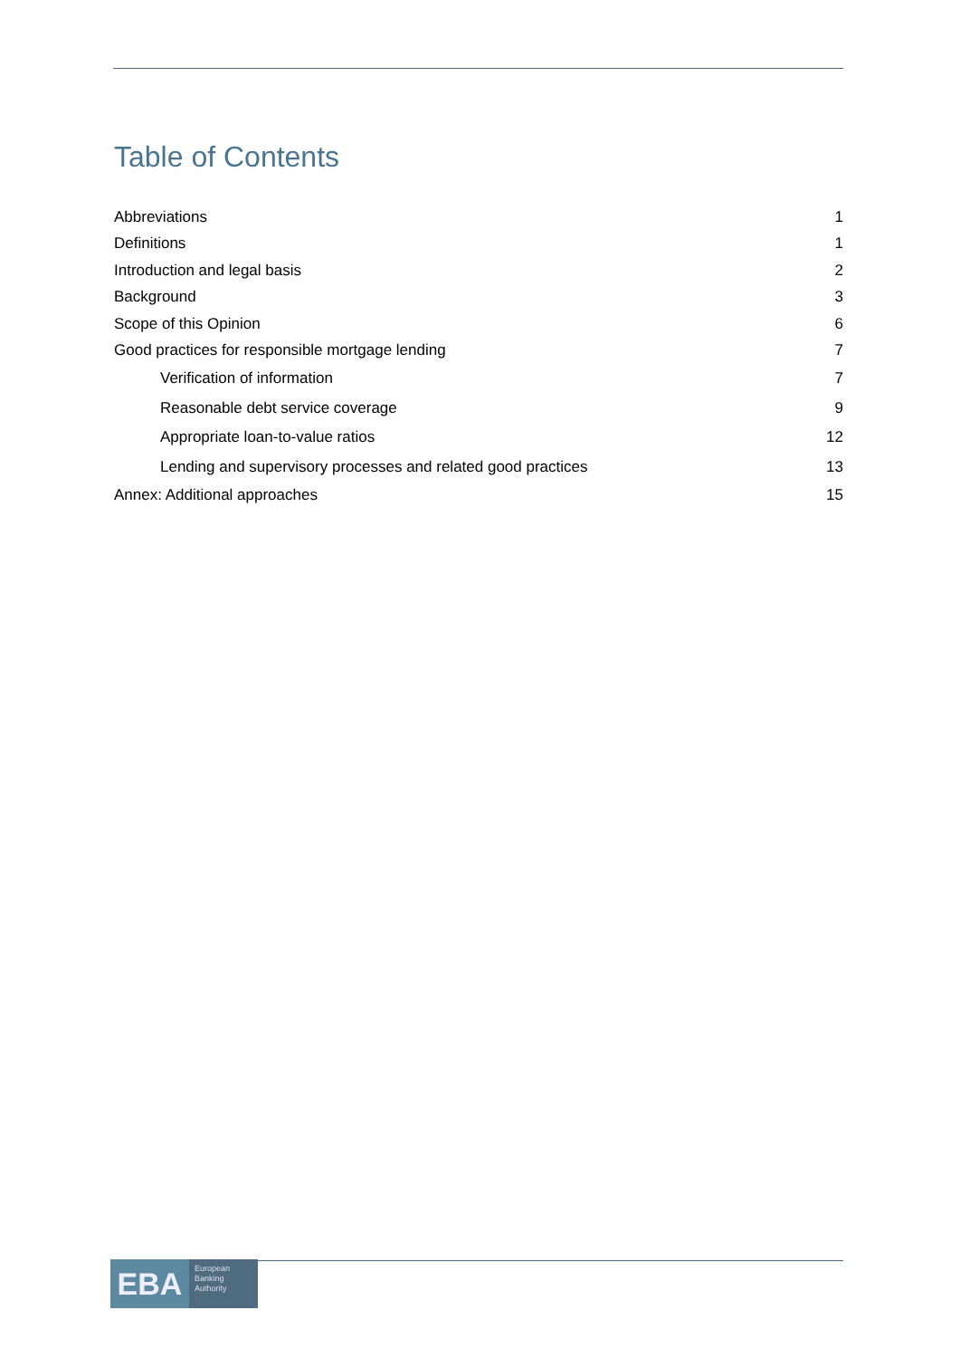Table of Contents
Abbreviations 1
Definitions 1
Introduction and legal basis 2
Background 3
Scope of this Opinion 6
Good practices for responsible mortgage lending 7
Verification of information 7
Reasonable debt service coverage 9
Appropriate loan-to-value ratios 12
Lending and supervisory processes and related good practices 13
Annex: Additional approaches 15
EBA
European
Banking
Authority